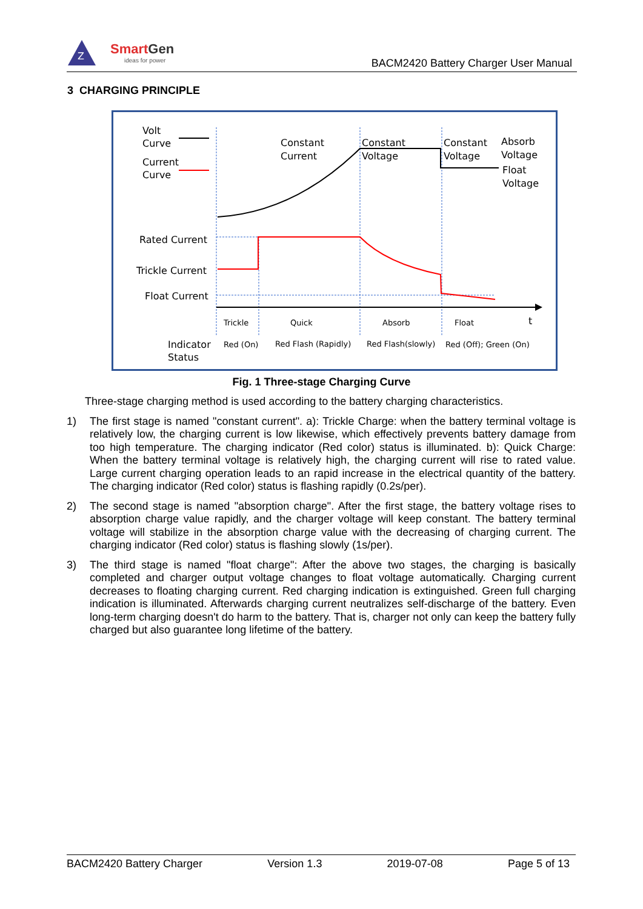Z
SmartGen
ideas for power
BACM2420 Battery Charger User Manual
3 CHARGING PRINCIPLE
Volt
Curve
Current
Curve
Constant
Current
Constant
Voltage
Constant
Voltage
Absorb
Voltage
Float
Voltage
Rated Current
Trickle Current
Float Current
Trickle
Quick
Absorb
Float
t
Red (On)
Red Flash (Rapidly)
Red Flash(slowly)
Red (Off); Green (On)
Indicator
Status
Fig. 1 Three-stage Charging Curve
Three-stage charging method is used according to the battery charging characteristics.
1) The first stage is named "constant current". a): Trickle Charge: when the battery terminal voltage is relatively low, the charging current is low likewise, which effectively prevents battery damage from too high temperature. The charging indicator (Red color) status is illuminated. b): Quick Charge: When the battery terminal voltage is relatively high, the charging current will rise to rated value. Large current charging operation leads to an rapid increase in the electrical quantity of the battery. The charging indicator (Red color) status is flashing rapidly (0.2s/per).
2) The second stage is named "absorption charge". After the first stage, the battery voltage rises to absorption charge value rapidly, and the charger voltage will keep constant. The battery terminal voltage will stabilize in the absorption charge value with the decreasing of charging current. The charging indicator (Red color) status is flashing slowly (1s/per).
3) The third stage is named "float charge": After the above two stages, the charging is basically completed and charger output voltage changes to float voltage automatically. Charging current decreases to floating charging current. Red charging indication is extinguished. Green full charging indication is illuminated. Afterwards charging current neutralizes self-discharge of the battery. Even long-term charging doesn't do harm to the battery. That is, charger not only can keep the battery fully charged but also guarantee long lifetime of the battery.
BACM2420 Battery Charger Version 1.3 2019-07-08 Page 5 of 13